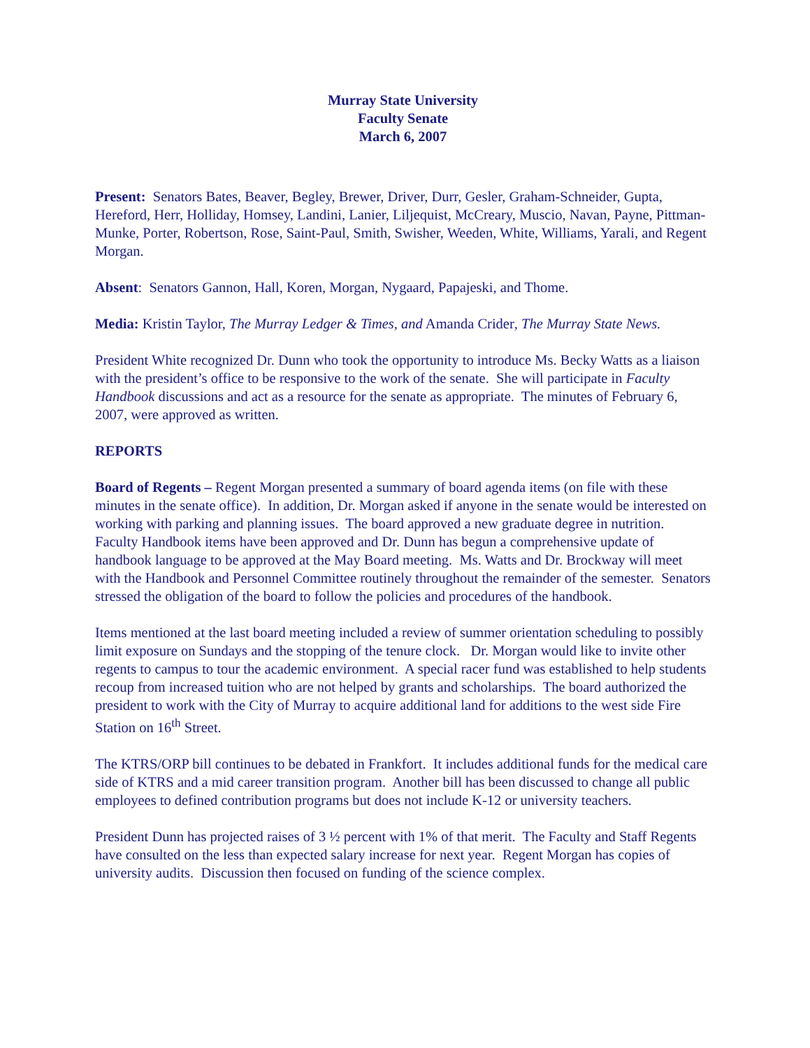Murray State University
Faculty Senate
March 6, 2007
Present: Senators Bates, Beaver, Begley, Brewer, Driver, Durr, Gesler, Graham-Schneider, Gupta, Hereford, Herr, Holliday, Homsey, Landini, Lanier, Liljequist, McCreary, Muscio, Navan, Payne, Pittman-Munke, Porter, Robertson, Rose, Saint-Paul, Smith, Swisher, Weeden, White, Williams, Yarali, and Regent Morgan.
Absent: Senators Gannon, Hall, Koren, Morgan, Nygaard, Papajeski, and Thome.
Media: Kristin Taylor, The Murray Ledger & Times, and Amanda Crider, The Murray State News.
President White recognized Dr. Dunn who took the opportunity to introduce Ms. Becky Watts as a liaison with the president’s office to be responsive to the work of the senate. She will participate in Faculty Handbook discussions and act as a resource for the senate as appropriate. The minutes of February 6, 2007, were approved as written.
REPORTS
Board of Regents – Regent Morgan presented a summary of board agenda items (on file with these minutes in the senate office). In addition, Dr. Morgan asked if anyone in the senate would be interested on working with parking and planning issues. The board approved a new graduate degree in nutrition. Faculty Handbook items have been approved and Dr. Dunn has begun a comprehensive update of handbook language to be approved at the May Board meeting. Ms. Watts and Dr. Brockway will meet with the Handbook and Personnel Committee routinely throughout the remainder of the semester. Senators stressed the obligation of the board to follow the policies and procedures of the handbook.
Items mentioned at the last board meeting included a review of summer orientation scheduling to possibly limit exposure on Sundays and the stopping of the tenure clock. Dr. Morgan would like to invite other regents to campus to tour the academic environment. A special racer fund was established to help students recoup from increased tuition who are not helped by grants and scholarships. The board authorized the president to work with the City of Murray to acquire additional land for additions to the west side Fire Station on 16<sup>th</sup> Street.
The KTRS/ORP bill continues to be debated in Frankfort. It includes additional funds for the medical care side of KTRS and a mid career transition program. Another bill has been discussed to change all public employees to defined contribution programs but does not include K-12 or university teachers.
President Dunn has projected raises of 3 ½ percent with 1% of that merit. The Faculty and Staff Regents have consulted on the less than expected salary increase for next year. Regent Morgan has copies of university audits. Discussion then focused on funding of the science complex.